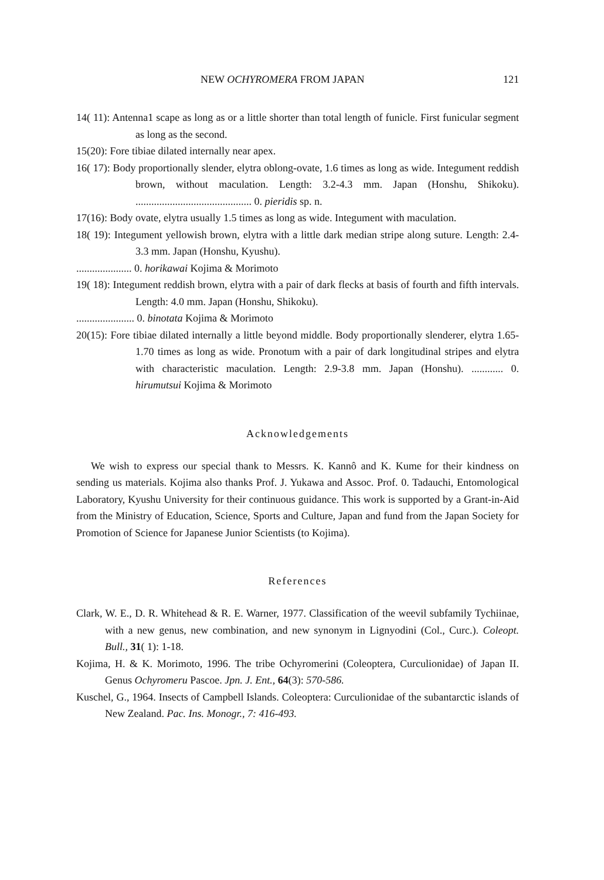NEW OCHYROMERA FROM JAPAN 121
14( 11): Antenna1 scape as long as or a little shorter than total length of funicle. First funicular segment as long as the second.
15(20): Fore tibiae dilated internally near apex.
16( 17): Body proportionally slender, elytra oblong-ovate, 1.6 times as long as wide. Integument reddish brown, without maculation. Length: 3.2-4.3 mm. Japan (Honshu, Shikoku). ............................................ 0. pieridis sp. n.
17(16): Body ovate, elytra usually 1.5 times as long as wide. Integument with maculation.
18( 19): Integument yellowish brown, elytra with a little dark median stripe along suture. Length: 2.4-3.3 mm. Japan (Honshu, Kyushu).
..................... 0. horikawai Kojima & Morimoto
19( 18): Integument reddish brown, elytra with a pair of dark flecks at basis of fourth and fifth intervals. Length: 4.0 mm. Japan (Honshu, Shikoku).
...................... 0. binotata Kojima & Morimoto
20(15): Fore tibiae dilated internally a little beyond middle. Body proportionally slenderer, elytra 1.65- 1.70 times as long as wide. Pronotum with a pair of dark longitudinal stripes and elytra with characteristic maculation. Length: 2.9-3.8 mm. Japan (Honshu). ............ 0. hirumutsui Kojima & Morimoto
Acknowledgements
We wish to express our special thank to Messrs. K. Kannô and K. Kume for their kindness on sending us materials. Kojima also thanks Prof. J. Yukawa and Assoc. Prof. 0. Tadauchi, Entomological Laboratory, Kyushu University for their continuous guidance. This work is supported by a Grant-in-Aid from the Ministry of Education, Science, Sports and Culture, Japan and fund from the Japan Society for Promotion of Science for Japanese Junior Scientists (to Kojima).
References
Clark, W. E., D. R. Whitehead & R. E. Warner, 1977. Classification of the weevil subfamily Tychiinae, with a new genus, new combination, and new synonym in Lignyodini (Col., Curc.). Coleopt. Bull., 31( 1): 1-18.
Kojima, H. & K. Morimoto, 1996. The tribe Ochyromerini (Coleoptera, Curculionidae) of Japan II. Genus Ochyromeru Pascoe. Jpn. J. Ent., 64(3): 570-586.
Kuschel, G., 1964. Insects of Campbell Islands. Coleoptera: Curculionidae of the subantarctic islands of New Zealand. Pac. Ins. Monogr., 7: 416-493.